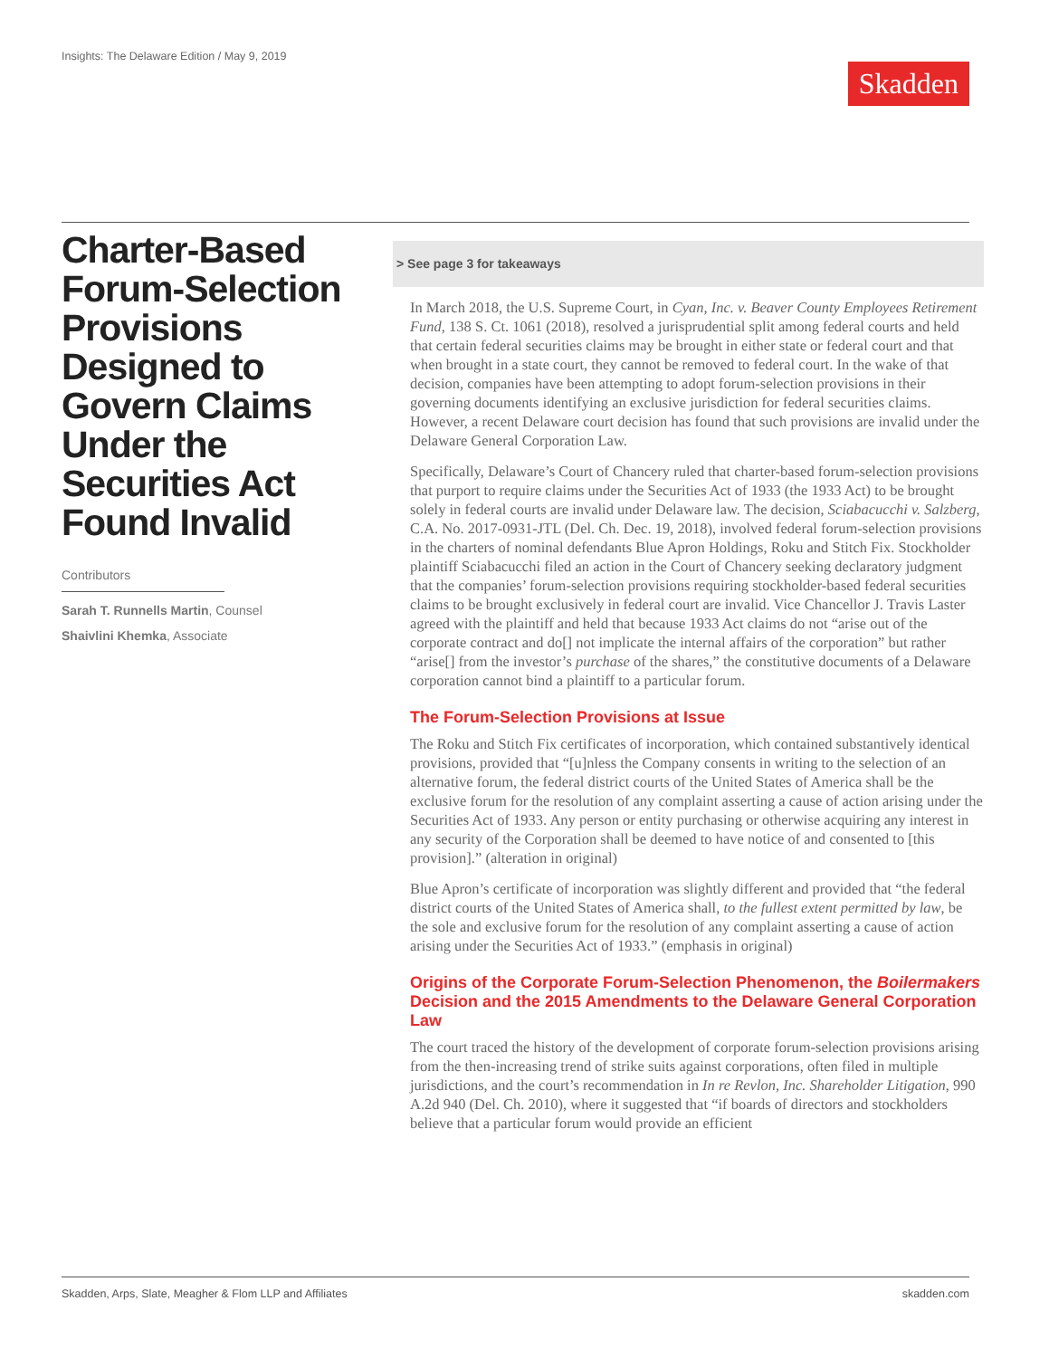Insights: The Delaware Edition / May 9, 2019
Skadden
Charter-Based Forum-Selection Provisions Designed to Govern Claims Under the Securities Act Found Invalid
Contributors
Sarah T. Runnells Martin, Counsel
Shaivlini Khemka, Associate
> See page 3 for takeaways
In March 2018, the U.S. Supreme Court, in Cyan, Inc. v. Beaver County Employees Retirement Fund, 138 S. Ct. 1061 (2018), resolved a jurisprudential split among federal courts and held that certain federal securities claims may be brought in either state or federal court and that when brought in a state court, they cannot be removed to federal court. In the wake of that decision, companies have been attempting to adopt forum-selection provisions in their governing documents identifying an exclusive jurisdiction for federal securities claims. However, a recent Delaware court decision has found that such provisions are invalid under the Delaware General Corporation Law.
Specifically, Delaware’s Court of Chancery ruled that charter-based forum-selection provisions that purport to require claims under the Securities Act of 1933 (the 1933 Act) to be brought solely in federal courts are invalid under Delaware law. The decision, Sciabacucchi v. Salzberg, C.A. No. 2017-0931-JTL (Del. Ch. Dec. 19, 2018), involved federal forum-selection provisions in the charters of nominal defendants Blue Apron Holdings, Roku and Stitch Fix. Stockholder plaintiff Sciabacucchi filed an action in the Court of Chancery seeking declaratory judgment that the companies’ forum-selection provisions requiring stockholder-based federal securities claims to be brought exclusively in federal court are invalid. Vice Chancellor J. Travis Laster agreed with the plaintiff and held that because 1933 Act claims do not “arise out of the corporate contract and do[] not implicate the internal affairs of the corporation” but rather “arise[] from the investor’s purchase of the shares,” the constitutive documents of a Delaware corporation cannot bind a plaintiff to a particular forum.
The Forum-Selection Provisions at Issue
The Roku and Stitch Fix certificates of incorporation, which contained substantively identical provisions, provided that “[u]nless the Company consents in writing to the selection of an alternative forum, the federal district courts of the United States of America shall be the exclusive forum for the resolution of any complaint asserting a cause of action arising under the Securities Act of 1933. Any person or entity purchasing or otherwise acquiring any interest in any security of the Corporation shall be deemed to have notice of and consented to [this provision].” (alteration in original)
Blue Apron’s certificate of incorporation was slightly different and provided that “the federal district courts of the United States of America shall, to the fullest extent permitted by law, be the sole and exclusive forum for the resolution of any complaint asserting a cause of action arising under the Securities Act of 1933.” (emphasis in original)
Origins of the Corporate Forum-Selection Phenomenon, the Boilermakers Decision and the 2015 Amendments to the Delaware General Corporation Law
The court traced the history of the development of corporate forum-selection provisions arising from the then-increasing trend of strike suits against corporations, often filed in multiple jurisdictions, and the court’s recommendation in In re Revlon, Inc. Shareholder Litigation, 990 A.2d 940 (Del. Ch. 2010), where it suggested that “if boards of directors and stockholders believe that a particular forum would provide an efficient
Skadden, Arps, Slate, Meagher & Flom LLP and Affiliates skadden.com